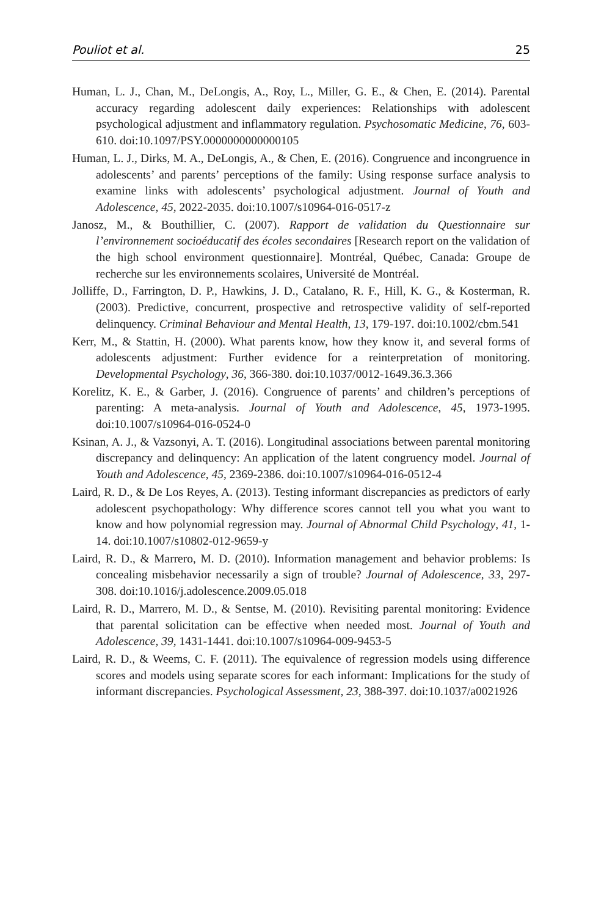Pouliot et al. 25
Human, L. J., Chan, M., DeLongis, A., Roy, L., Miller, G. E., & Chen, E. (2014). Parental accuracy regarding adolescent daily experiences: Relationships with adolescent psychological adjustment and inflammatory regulation. Psychosomatic Medicine, 76, 603-610. doi:10.1097/PSY.0000000000000105
Human, L. J., Dirks, M. A., DeLongis, A., & Chen, E. (2016). Congruence and incongruence in adolescents’ and parents’ perceptions of the family: Using response surface analysis to examine links with adolescents’ psychological adjustment. Journal of Youth and Adolescence, 45, 2022-2035. doi:10.1007/s10964-016-0517-z
Janosz, M., & Bouthillier, C. (2007). Rapport de validation du Questionnaire sur l’environnement socioéducatif des écoles secondaires [Research report on the validation of the high school environment questionnaire]. Montréal, Québec, Canada: Groupe de recherche sur les environnements scolaires, Université de Montréal.
Jolliffe, D., Farrington, D. P., Hawkins, J. D., Catalano, R. F., Hill, K. G., & Kosterman, R. (2003). Predictive, concurrent, prospective and retrospective validity of self-reported delinquency. Criminal Behaviour and Mental Health, 13, 179-197. doi:10.1002/cbm.541
Kerr, M., & Stattin, H. (2000). What parents know, how they know it, and several forms of adolescents adjustment: Further evidence for a reinterpretation of monitoring. Developmental Psychology, 36, 366-380. doi:10.1037/0012-1649.36.3.366
Korelitz, K. E., & Garber, J. (2016). Congruence of parents’ and children’s perceptions of parenting: A meta-analysis. Journal of Youth and Adolescence, 45, 1973-1995. doi:10.1007/s10964-016-0524-0
Ksinan, A. J., & Vazsonyi, A. T. (2016). Longitudinal associations between parental monitoring discrepancy and delinquency: An application of the latent congruency model. Journal of Youth and Adolescence, 45, 2369-2386. doi:10.1007/s10964-016-0512-4
Laird, R. D., & De Los Reyes, A. (2013). Testing informant discrepancies as predictors of early adolescent psychopathology: Why difference scores cannot tell you what you want to know and how polynomial regression may. Journal of Abnormal Child Psychology, 41, 1-14. doi:10.1007/s10802-012-9659-y
Laird, R. D., & Marrero, M. D. (2010). Information management and behavior problems: Is concealing misbehavior necessarily a sign of trouble? Journal of Adolescence, 33, 297-308. doi:10.1016/j.adolescence.2009.05.018
Laird, R. D., Marrero, M. D., & Sentse, M. (2010). Revisiting parental monitoring: Evidence that parental solicitation can be effective when needed most. Journal of Youth and Adolescence, 39, 1431-1441. doi:10.1007/s10964-009-9453-5
Laird, R. D., & Weems, C. F. (2011). The equivalence of regression models using difference scores and models using separate scores for each informant: Implications for the study of informant discrepancies. Psychological Assessment, 23, 388-397. doi:10.1037/a0021926